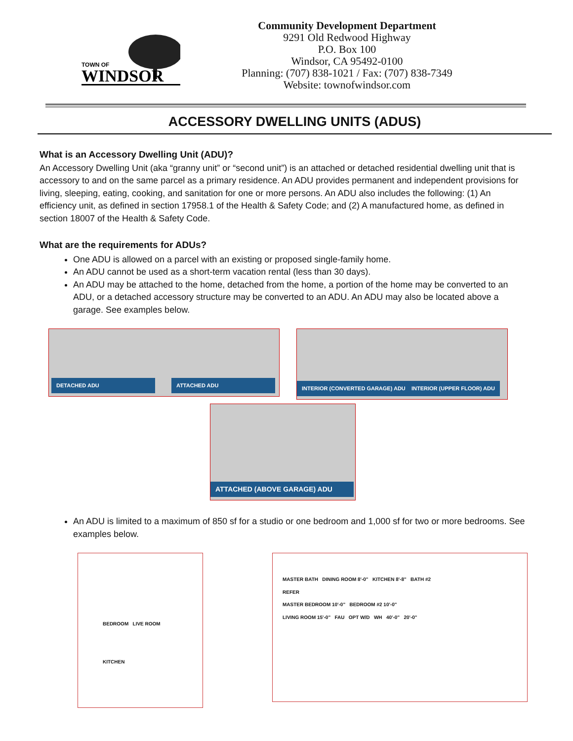TOWN OF
WINDSOR
Community Development Department
9291 Old Redwood Highway
P.O. Box 100
Windsor, CA 95492-0100
Planning: (707) 838-1021 / Fax: (707) 838-7349
Website: townofwindsor.com
ACCESSORY DWELLING UNITS (ADUS)
What is an Accessory Dwelling Unit (ADU)?
An Accessory Dwelling Unit (aka “granny unit” or “second unit”) is an attached or detached residential dwelling unit that is accessory to and on the same parcel as a primary residence. An ADU provides permanent and independent provisions for living, sleeping, eating, cooking, and sanitation for one or more persons. An ADU also includes the following: (1) An efficiency unit, as defined in section 17958.1 of the Health & Safety Code; and (2) A manufactured home, as defined in section 18007 of the Health & Safety Code.
What are the requirements for ADUs?
One ADU is allowed on a parcel with an existing or proposed single-family home.
An ADU cannot be used as a short-term vacation rental (less than 30 days).
An ADU may be attached to the home, detached from the home, a portion of the home may be converted to an ADU, or a detached accessory structure may be converted to an ADU. An ADU may also be located above a garage. See examples below.
DETACHED ADU ATTACHED ADU
INTERIOR (CONVERTED GARAGE) ADU INTERIOR (UPPER FLOOR) ADU
ATTACHED (ABOVE GARAGE) ADU
An ADU is limited to a maximum of 850 sf for a studio or one bedroom and 1,000 sf for two or more bedrooms. See examples below.
BEDROOM LIVE ROOM
KITCHEN
MASTER BATH DINING ROOM 8'-0" KITCHEN 8'-8" BATH #2
REFER
MASTER BEDROOM 10'-0" BEDROOM #2 10'-0"
LIVING ROOM 15'-0" FAU OPT W/D WH 40'-0" 20'-0"